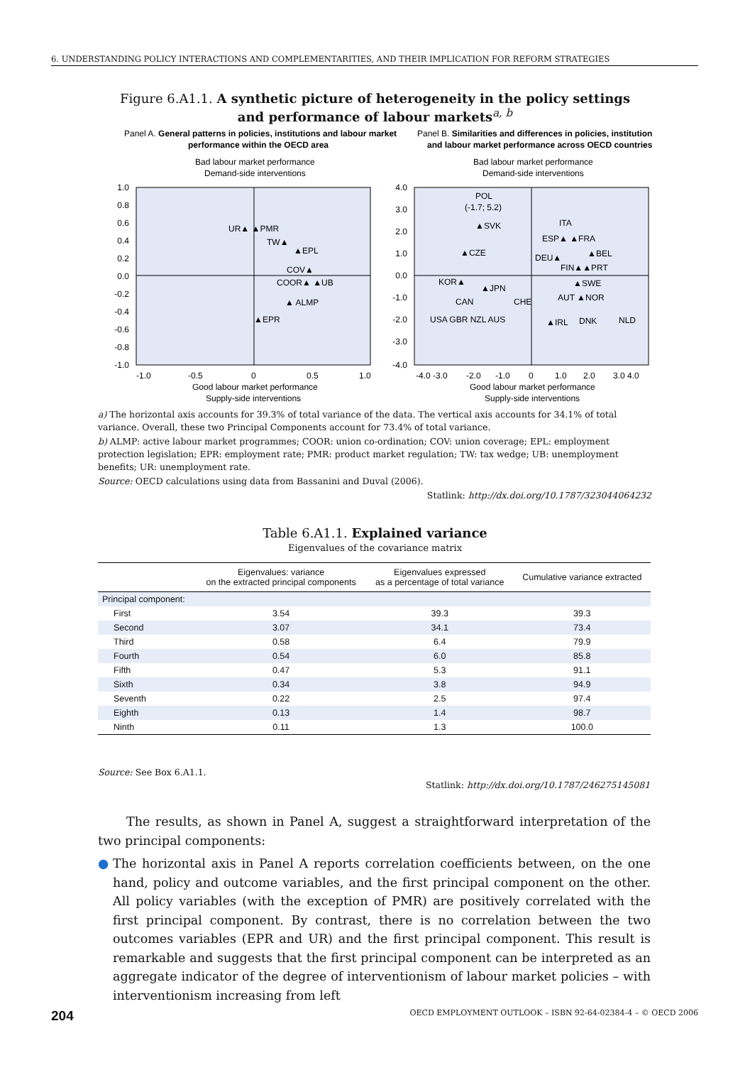6. UNDERSTANDING POLICY INTERACTIONS AND COMPLEMENTARITIES, AND THEIR IMPLICATION FOR REFORM STRATEGIES
Figure 6.A1.1. A synthetic picture of heterogeneity in the policy settings
and performance of labour markets<sup>a, b</sup>
Panel A. General patterns in policies, institutions and labour market
performance within the OECD area
Panel B. Similarities and differences in policies, institutions
and labour market performance across OECD countries
Bad labour market performance
Demand-side interventions
Bad labour market performance
Demand-side interventions
1.0
0.8
0.6
0.4
0.2
0.0
-0.2
-0.4
-0.6
-0.8
-1.0
4.0
3.0
2.0
1.0
0.0
-1.0
-2.0
-3.0
-4.0
-1.0
-0.5
0
0.5
1.0
-4.0 -3.0
-2.0
-1.0
0
1.0
2.0
3.0 4.0
Good labour market performance
Supply-side interventions
Good labour market performance
Supply-side interventions
UR▲ ▲PMR
TW▲
▲EPL
COV▲
COOR▲ ▲UB
▲ ALMP
▲EPR
POL
(-1.7; 5.2)
▲SVK
ITA
ESP▲ ▲FRA
▲CZE
▲BEL
DEU▲
FIN▲▲PRT
KOR▲
▲SWE
▲JPN
AUT ▲NOR
CAN
CHE
USA GBR NZL AUS
▲IRL
DNK
NLD
a) The horizontal axis accounts for 39.3% of total variance of the data. The vertical axis accounts for 34.1% of total variance. Overall, these two Principal Components account for 73.4% of total variance.
b) ALMP: active labour market programmes; COOR: union co-ordination; COV: union coverage; EPL: employment protection legislation; EPR: employment rate; PMR: product market regulation; TW: tax wedge; UB: unemployment benefits; UR: unemployment rate.
Source: OECD calculations using data from Bassanini and Duval (2006).
Statlink: http://dx.doi.org/10.1787/323044064232
Table 6.A1.1. Explained variance
Eigenvalues of the covariance matrix
| | Eigenvalues: variance on the extracted principal components | Eigenvalues expressed as a percentage of total variance | Cumulative variance extracted |
| --- | --- | --- | --- |
| Principal component: | | | |
| First | 3.54 | 39.3 | 39.3 |
| Second | 3.07 | 34.1 | 73.4 |
| Third | 0.58 | 6.4 | 79.9 |
| Fourth | 0.54 | 6.0 | 85.8 |
| Fifth | 0.47 | 5.3 | 91.1 |
| Sixth | 0.34 | 3.8 | 94.9 |
| Seventh | 0.22 | 2.5 | 97.4 |
| Eighth | 0.13 | 1.4 | 98.7 |
| Ninth | 0.11 | 1.3 | 100.0 |
Source: See Box 6.A1.1.
Statlink: http://dx.doi.org/10.1787/246275145081
The results, as shown in Panel A, suggest a straightforward interpretation of the two principal components:
● The horizontal axis in Panel A reports correlation coefficients between, on the one hand, policy and outcome variables, and the first principal component on the other. All policy variables (with the exception of PMR) are positively correlated with the first principal component. By contrast, there is no correlation between the two outcomes variables (EPR and UR) and the first principal component. This result is remarkable and suggests that the first principal component can be interpreted as an aggregate indicator of the degree of interventionism of labour market policies – with interventionism increasing from left
204 OECD EMPLOYMENT OUTLOOK – ISBN 92-64-02384-4 – © OECD 2006